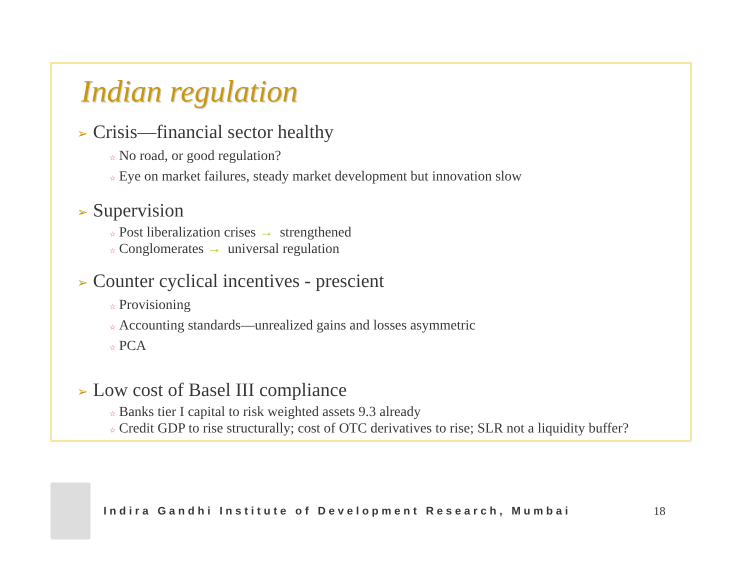Indian regulation
➢ Crisis—financial sector healthy
☆ No road, or good regulation?
☆ Eye on market failures, steady market development but innovation slow
➢ Supervision
☆ Post liberalization crises → strengthened
☆ Conglomerates → universal regulation
➢ Counter cyclical incentives - prescient
☆ Provisioning
☆ Accounting standards—unrealized gains and losses asymmetric
☆ PCA
➢ Low cost of Basel III compliance
☆ Banks tier I capital to risk weighted assets 9.3 already
☆ Credit GDP to rise structurally; cost of OTC derivatives to rise; SLR not a liquidity buffer?
Indira Gandhi Institute of Development Research, Mumbai
18